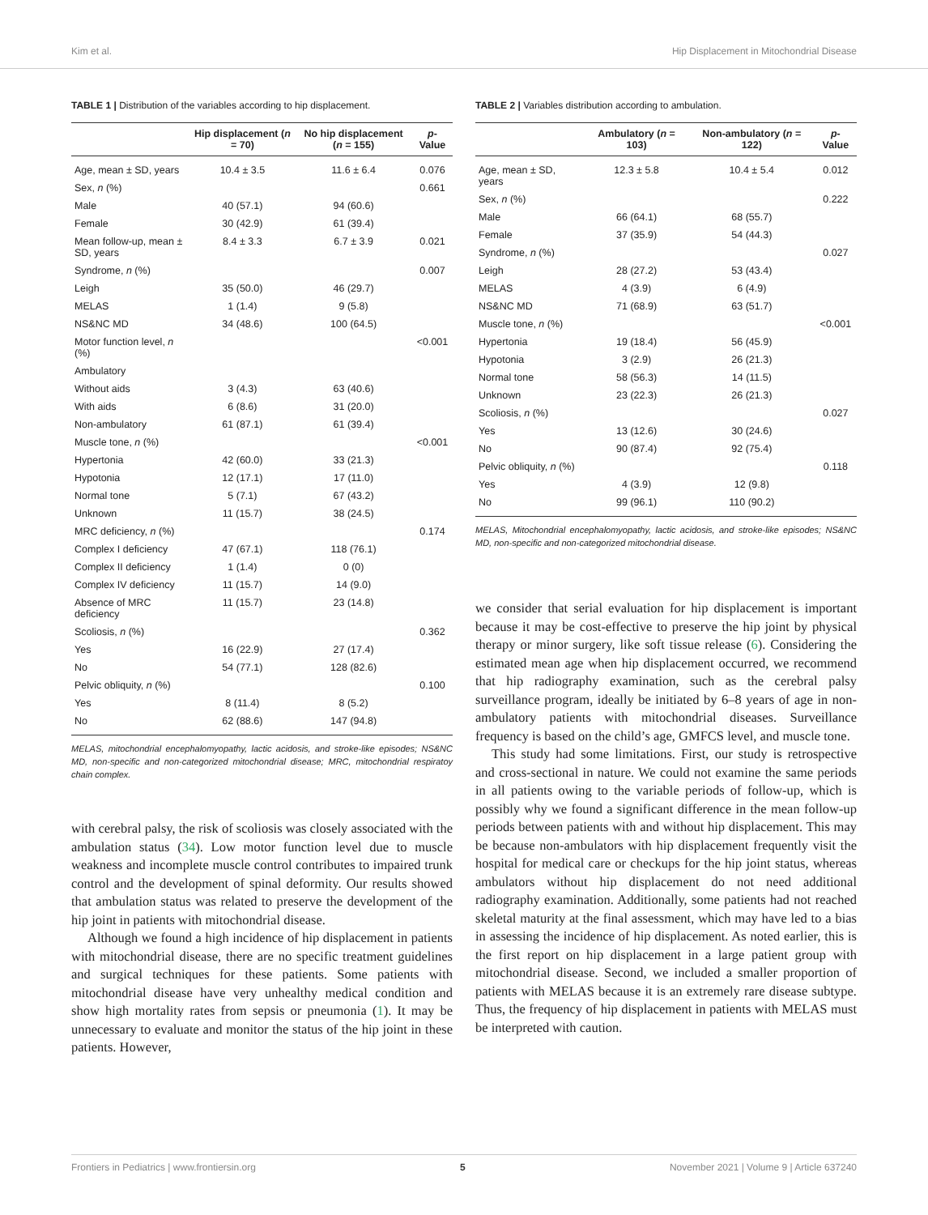Kim et al. Hip Displacement in Mitochondrial Disease
TABLE 1 | Distribution of the variables according to hip displacement.
| | Hip displacement ( n = 70) | No hip displacement ( n = 155) | p -Value |
| --- | --- | --- | --- |
| Age, mean ± SD, years | 10.4 ± 3.5 | 11.6 ± 6.4 | 0.076 |
| Sex, n (%) | | | 0.661 |
| Male | 40 (57.1) | 94 (60.6) | |
| Female | 30 (42.9) | 61 (39.4) | |
| Mean follow-up, mean ± SD, years | 8.4 ± 3.3 | 6.7 ± 3.9 | 0.021 |
| Syndrome, n (%) | | | 0.007 |
| Leigh | 35 (50.0) | 46 (29.7) | |
| MELAS | 1 (1.4) | 9 (5.8) | |
| NS&NC MD | 34 (48.6) | 100 (64.5) | |
| Motor function level, n (%) | | | <0.001 |
| Ambulatory | | | |
| Without aids | 3 (4.3) | 63 (40.6) | |
| With aids | 6 (8.6) | 31 (20.0) | |
| Non-ambulatory | 61 (87.1) | 61 (39.4) | |
| Muscle tone, n (%) | | | <0.001 |
| Hypertonia | 42 (60.0) | 33 (21.3) | |
| Hypotonia | 12 (17.1) | 17 (11.0) | |
| Normal tone | 5 (7.1) | 67 (43.2) | |
| Unknown | 11 (15.7) | 38 (24.5) | |
| MRC deficiency, n (%) | | | 0.174 |
| Complex I deficiency | 47 (67.1) | 118 (76.1) | |
| Complex II deficiency | 1 (1.4) | 0 (0) | |
| Complex IV deficiency | 11 (15.7) | 14 (9.0) | |
| Absence of MRC deficiency | 11 (15.7) | 23 (14.8) | |
| Scoliosis, n (%) | | | 0.362 |
| Yes | 16 (22.9) | 27 (17.4) | |
| No | 54 (77.1) | 128 (82.6) | |
| Pelvic obliquity, n (%) | | | 0.100 |
| Yes | 8 (11.4) | 8 (5.2) | |
| No | 62 (88.6) | 147 (94.8) | |
MELAS, mitochondrial encephalomyopathy, lactic acidosis, and stroke-like episodes; NS&NC MD, non-specific and non-categorized mitochondrial disease; MRC, mitochondrial respiratoy chain complex.
with cerebral palsy, the risk of scoliosis was closely associated with the ambulation status (34). Low motor function level due to muscle weakness and incomplete muscle control contributes to impaired trunk control and the development of spinal deformity. Our results showed that ambulation status was related to preserve the development of the hip joint in patients with mitochondrial disease.
Although we found a high incidence of hip displacement in patients with mitochondrial disease, there are no specific treatment guidelines and surgical techniques for these patients. Some patients with mitochondrial disease have very unhealthy medical condition and show high mortality rates from sepsis or pneumonia (1). It may be unnecessary to evaluate and monitor the status of the hip joint in these patients. However,
TABLE 2 | Variables distribution according to ambulation.
| | Ambulatory ( n = 103) | Non-ambulatory ( n = 122) | p -Value |
| --- | --- | --- | --- |
| Age, mean ± SD, years | 12.3 ± 5.8 | 10.4 ± 5.4 | 0.012 |
| Sex, n (%) | | | 0.222 |
| Male | 66 (64.1) | 68 (55.7) | |
| Female | 37 (35.9) | 54 (44.3) | |
| Syndrome, n (%) | | | 0.027 |
| Leigh | 28 (27.2) | 53 (43.4) | |
| MELAS | 4 (3.9) | 6 (4.9) | |
| NS&NC MD | 71 (68.9) | 63 (51.7) | |
| Muscle tone, n (%) | | | <0.001 |
| Hypertonia | 19 (18.4) | 56 (45.9) | |
| Hypotonia | 3 (2.9) | 26 (21.3) | |
| Normal tone | 58 (56.3) | 14 (11.5) | |
| Unknown | 23 (22.3) | 26 (21.3) | |
| Scoliosis, n (%) | | | 0.027 |
| Yes | 13 (12.6) | 30 (24.6) | |
| No | 90 (87.4) | 92 (75.4) | |
| Pelvic obliquity, n (%) | | | 0.118 |
| Yes | 4 (3.9) | 12 (9.8) | |
| No | 99 (96.1) | 110 (90.2) | |
MELAS, Mitochondrial encephalomyopathy, lactic acidosis, and stroke-like episodes; NS&NC MD, non-specific and non-categorized mitochondrial disease.
we consider that serial evaluation for hip displacement is important because it may be cost-effective to preserve the hip joint by physical therapy or minor surgery, like soft tissue release (6). Considering the estimated mean age when hip displacement occurred, we recommend that hip radiography examination, such as the cerebral palsy surveillance program, ideally be initiated by 6–8 years of age in non-ambulatory patients with mitochondrial diseases. Surveillance frequency is based on the child’s age, GMFCS level, and muscle tone.
This study had some limitations. First, our study is retrospective and cross-sectional in nature. We could not examine the same periods in all patients owing to the variable periods of follow-up, which is possibly why we found a significant difference in the mean follow-up periods between patients with and without hip displacement. This may be because non-ambulators with hip displacement frequently visit the hospital for medical care or checkups for the hip joint status, whereas ambulators without hip displacement do not need additional radiography examination. Additionally, some patients had not reached skeletal maturity at the final assessment, which may have led to a bias in assessing the incidence of hip displacement. As noted earlier, this is the first report on hip displacement in a large patient group with mitochondrial disease. Second, we included a smaller proportion of patients with MELAS because it is an extremely rare disease subtype. Thus, the frequency of hip displacement in patients with MELAS must be interpreted with caution.
Frontiers in Pediatrics | www.frontiersin.org 5 November 2021 | Volume 9 | Article 637240